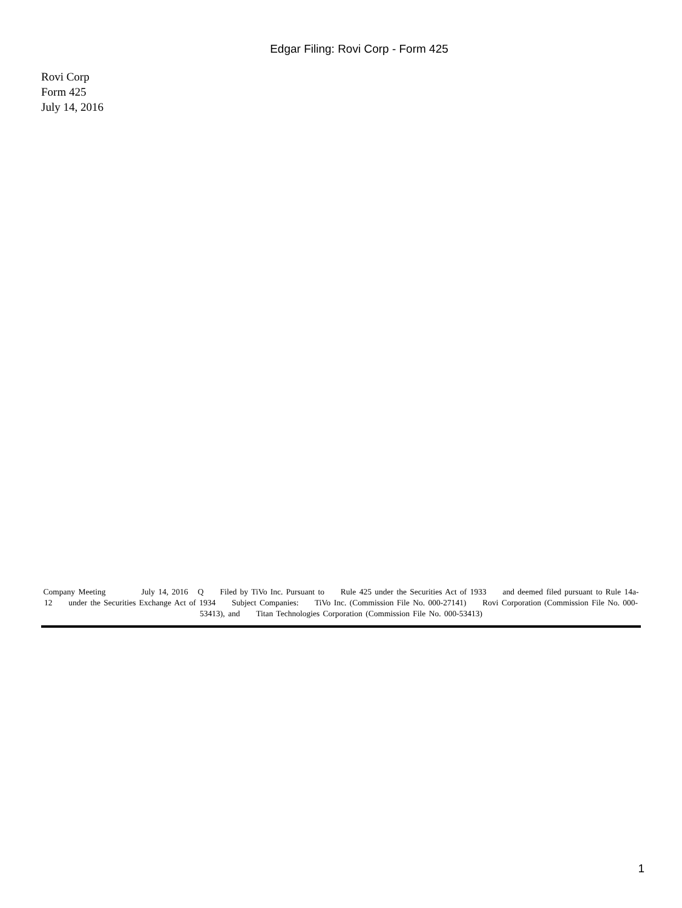Edgar Filing: Rovi Corp - Form 425
Rovi Corp
Form 425
July 14, 2016
Company Meeting July 14, 2016 Q Filed by TiVo Inc. Pursuant to Rule 425 under the Securities Act of 1933 and deemed filed pursuant to Rule 14a-12 under the Securities Exchange Act of 1934 Subject Companies: TiVo Inc. (Commission File No. 000-27141) Rovi Corporation (Commission File No. 000-53413), and Titan Technologies Corporation (Commission File No. 000-53413)
1